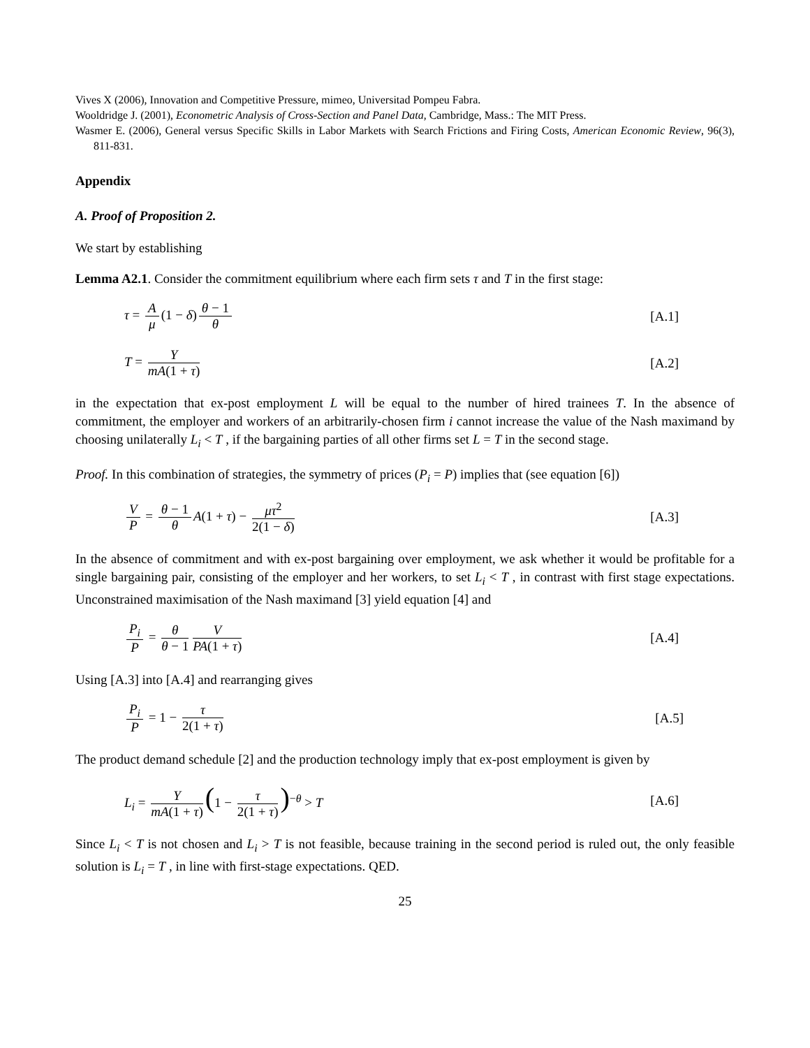Vives X (2006), Innovation and Competitive Pressure, mimeo, Universitad Pompeu Fabra.
Wooldridge J. (2001), Econometric Analysis of Cross-Section and Panel Data, Cambridge, Mass.: The MIT Press.
Wasmer E. (2006), General versus Specific Skills in Labor Markets with Search Frictions and Firing Costs, American Economic Review, 96(3), 811-831.
Appendix
A. Proof of Proposition 2.
We start by establishing
Lemma A2.1. Consider the commitment equilibrium where each firm sets τ and T in the first stage:
τ = A μ (1 − δ) θ − 1 θ [A.1]
T = Y mA(1 + τ) [A.2]
in the expectation that ex-post employment L will be equal to the number of hired trainees T. In the absence of commitment, the employer and workers of an arbitrarily-chosen firm i cannot increase the value of the Nash maximand by choosing unilaterally L<sub>i</sub> < T , if the bargaining parties of all other firms set L = T in the second stage.
Proof. In this combination of strategies, the symmetry of prices (P<sub>i</sub> = P) implies that (see equation [6])
V P = θ − 1 θ A(1 + τ) − μτ<sup>2</sup> 2(1 − δ)
[A.3]
In the absence of commitment and with ex-post bargaining over employment, we ask whether it would be profitable for a single bargaining pair, consisting of the employer and her workers, to set L<sub>i</sub> < T , in contrast with first stage expectations. Unconstrained maximisation of the Nash maximand [3] yield equation [4] and
P<sub>i</sub> P = θ θ − 1 V PA(1 + τ) [A.4]
Using [A.3] into [A.4] and rearranging gives
P<sub>i</sub> P = 1 − τ 2(1 + τ) [A.5]
The product demand schedule [2] and the production technology imply that ex-post employment is given by
L<sub>i</sub> = Y mA(1 + τ) (1 − τ 2(1 + τ))<sup>−θ</sup> > T
[A.6]
Since L<sub>i</sub> < T is not chosen and L<sub>i</sub> > T is not feasible, because training in the second period is ruled out, the only feasible solution is L<sub>i</sub> = T , in line with first-stage expectations. QED.
25